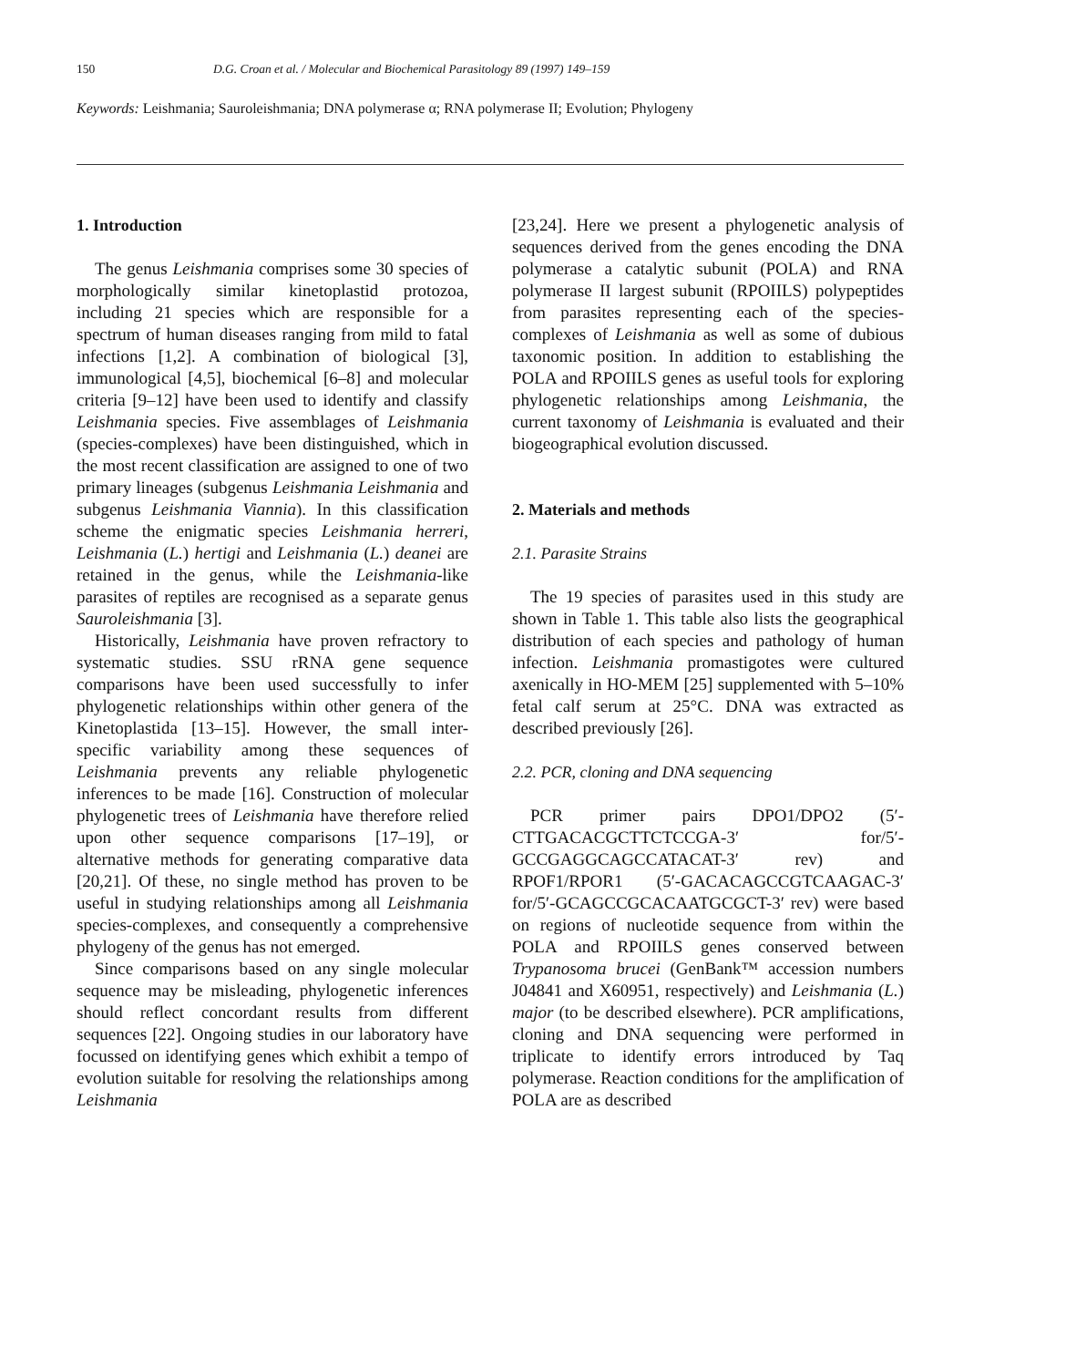150 D.G. Croan et al. / Molecular and Biochemical Parasitology 89 (1997) 149–159
Keywords: Leishmania; Sauroleishmania; DNA polymerase α; RNA polymerase II; Evolution; Phylogeny
1. Introduction
The genus Leishmania comprises some 30 species of morphologically similar kinetoplastid protozoa, including 21 species which are responsible for a spectrum of human diseases ranging from mild to fatal infections [1,2]. A combination of biological [3], immunological [4,5], biochemical [6–8] and molecular criteria [9–12] have been used to identify and classify Leishmania species. Five assemblages of Leishmania (species-complexes) have been distinguished, which in the most recent classification are assigned to one of two primary lineages (subgenus Leishmania Leishmania and subgenus Leishmania Viannia). In this classification scheme the enigmatic species Leishmania herreri, Leishmania (L.) hertigi and Leishmania (L.) deanei are retained in the genus, while the Leishmania-like parasites of reptiles are recognised as a separate genus Sauroleishmania [3].
Historically, Leishmania have proven refractory to systematic studies. SSU rRNA gene sequence comparisons have been used successfully to infer phylogenetic relationships within other genera of the Kinetoplastida [13–15]. However, the small inter-specific variability among these sequences of Leishmania prevents any reliable phylogenetic inferences to be made [16]. Construction of molecular phylogenetic trees of Leishmania have therefore relied upon other sequence comparisons [17–19], or alternative methods for generating comparative data [20,21]. Of these, no single method has proven to be useful in studying relationships among all Leishmania species-complexes, and consequently a comprehensive phylogeny of the genus has not emerged.
Since comparisons based on any single molecular sequence may be misleading, phylogenetic inferences should reflect concordant results from different sequences [22]. Ongoing studies in our laboratory have focussed on identifying genes which exhibit a tempo of evolution suitable for resolving the relationships among Leishmania
[23,24]. Here we present a phylogenetic analysis of sequences derived from the genes encoding the DNA polymerase a catalytic subunit (POLA) and RNA polymerase II largest subunit (RPOIILS) polypeptides from parasites representing each of the species-complexes of Leishmania as well as some of dubious taxonomic position. In addition to establishing the POLA and RPOIILS genes as useful tools for exploring phylogenetic relationships among Leishmania, the current taxonomy of Leishmania is evaluated and their biogeographical evolution discussed.
2. Materials and methods
2.1. Parasite Strains
The 19 species of parasites used in this study are shown in Table 1. This table also lists the geographical distribution of each species and pathology of human infection. Leishmania promastigotes were cultured axenically in HO-MEM [25] supplemented with 5–10% fetal calf serum at 25°C. DNA was extracted as described previously [26].
2.2. PCR, cloning and DNA sequencing
PCR primer pairs DPO1/DPO2 (5′-CTTGACACGCTTCTCCGA-3′ for/5′-GCCGAGGCAGCCATACAT-3′ rev) and RPOF1/RPOR1 (5′-GACACAGCCGTCAAGAC-3′ for/5′-GCAGCCGCACAATGCGCT-3′ rev) were based on regions of nucleotide sequence from within the POLA and RPOIILS genes conserved between Trypanosoma brucei (GenBank™ accession numbers J04841 and X60951, respectively) and Leishmania (L.) major (to be described elsewhere). PCR amplifications, cloning and DNA sequencing were performed in triplicate to identify errors introduced by Taq polymerase. Reaction conditions for the amplification of POLA are as described